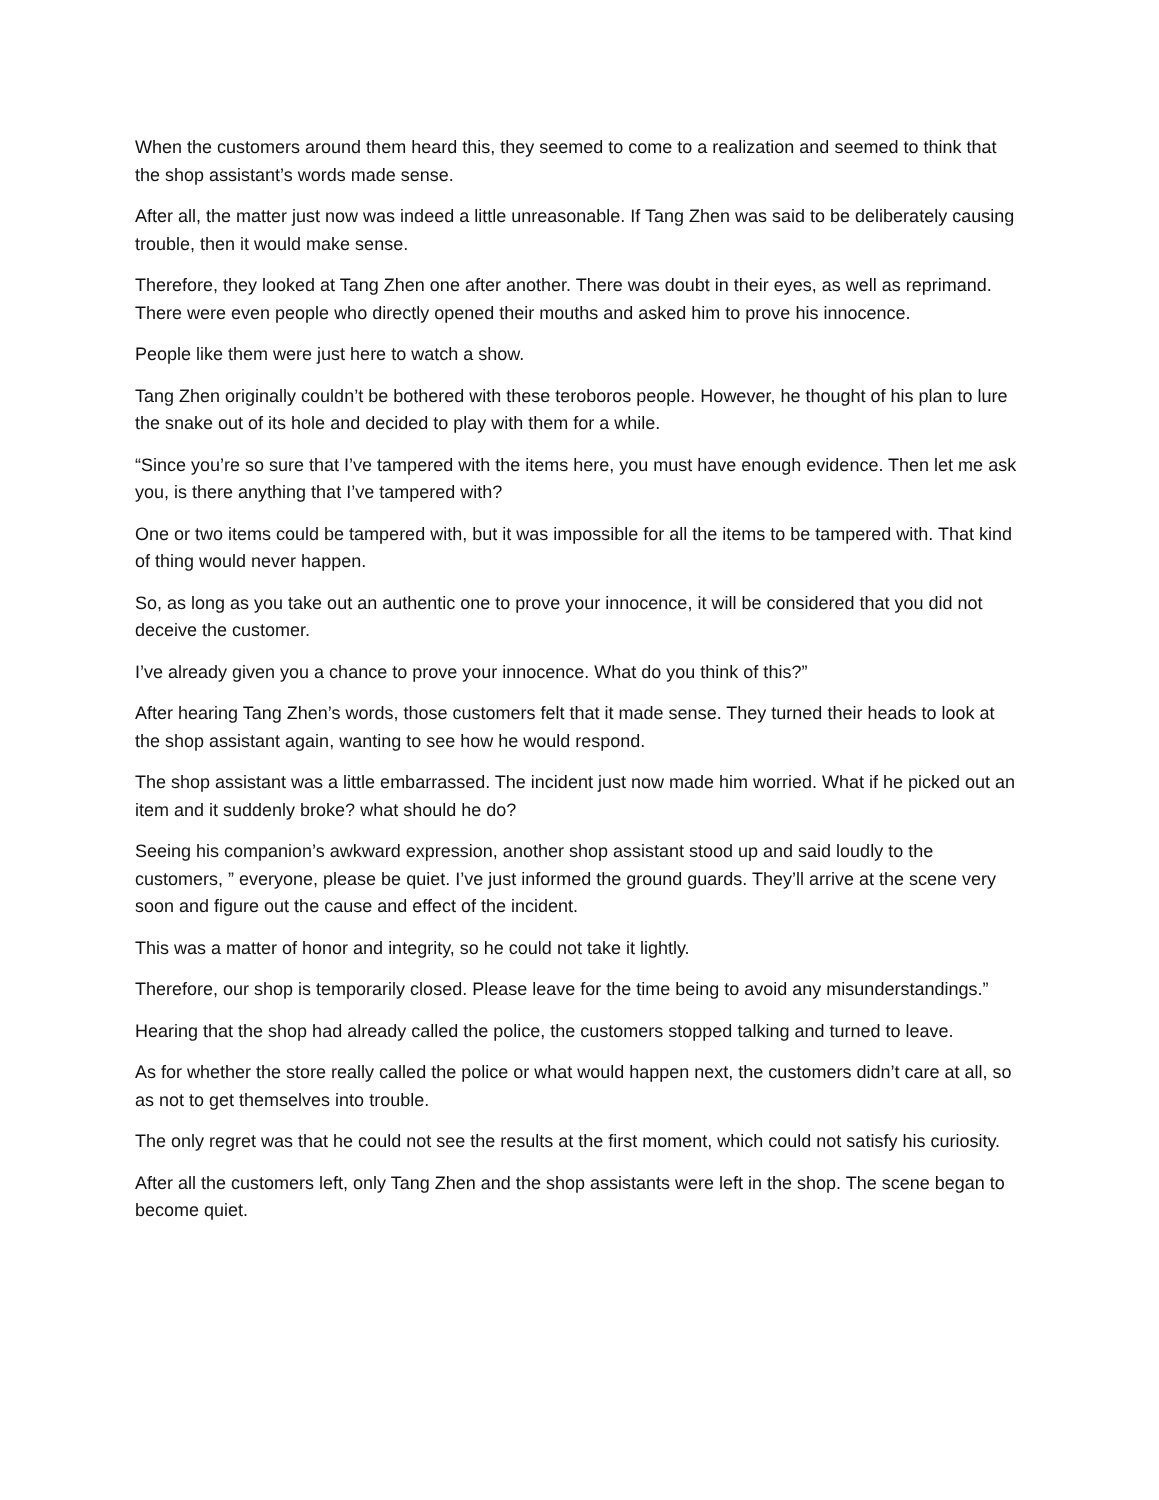When the customers around them heard this, they seemed to come to a realization and seemed to think that the shop assistant’s words made sense.
After all, the matter just now was indeed a little unreasonable. If Tang Zhen was said to be deliberately causing trouble, then it would make sense.
Therefore, they looked at Tang Zhen one after another. There was doubt in their eyes, as well as reprimand. There were even people who directly opened their mouths and asked him to prove his innocence.
People like them were just here to watch a show.
Tang Zhen originally couldn’t be bothered with these teroboros people. However, he thought of his plan to lure the snake out of its hole and decided to play with them for a while.
“Since you’re so sure that I’ve tampered with the items here, you must have enough evidence. Then let me ask you, is there anything that I’ve tampered with?
One or two items could be tampered with, but it was impossible for all the items to be tampered with. That kind of thing would never happen.
So, as long as you take out an authentic one to prove your innocence, it will be considered that you did not deceive the customer.
I’ve already given you a chance to prove your innocence. What do you think of this?”
After hearing Tang Zhen’s words, those customers felt that it made sense. They turned their heads to look at the shop assistant again, wanting to see how he would respond.
The shop assistant was a little embarrassed. The incident just now made him worried. What if he picked out an item and it suddenly broke? what should he do?
Seeing his companion’s awkward expression, another shop assistant stood up and said loudly to the customers, ” everyone, please be quiet. I’ve just informed the ground guards. They’ll arrive at the scene very soon and figure out the cause and effect of the incident.
This was a matter of honor and integrity, so he could not take it lightly.
Therefore, our shop is temporarily closed. Please leave for the time being to avoid any misunderstandings.”
Hearing that the shop had already called the police, the customers stopped talking and turned to leave.
As for whether the store really called the police or what would happen next, the customers didn’t care at all, so as not to get themselves into trouble.
The only regret was that he could not see the results at the first moment, which could not satisfy his curiosity.
After all the customers left, only Tang Zhen and the shop assistants were left in the shop. The scene began to become quiet.